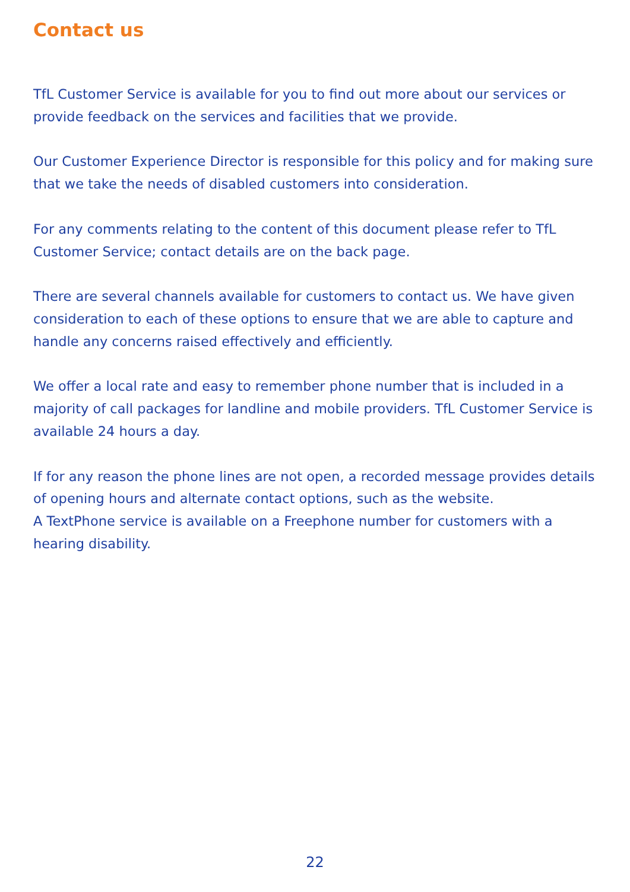Contact us
TfL Customer Service is available for you to find out more about our services or provide feedback on the services and facilities that we provide.
Our Customer Experience Director is responsible for this policy and for making sure that we take the needs of disabled customers into consideration.
For any comments relating to the content of this document please refer to TfL Customer Service; contact details are on the back page.
There are several channels available for customers to contact us. We have given consideration to each of these options to ensure that we are able to capture and handle any concerns raised effectively and efficiently.
We offer a local rate and easy to remember phone number that is included in a majority of call packages for landline and mobile providers. TfL Customer Service is available 24 hours a day.
If for any reason the phone lines are not open, a recorded message provides details of opening hours and alternate contact options, such as the website.
A TextPhone service is available on a Freephone number for customers with a hearing disability.
22